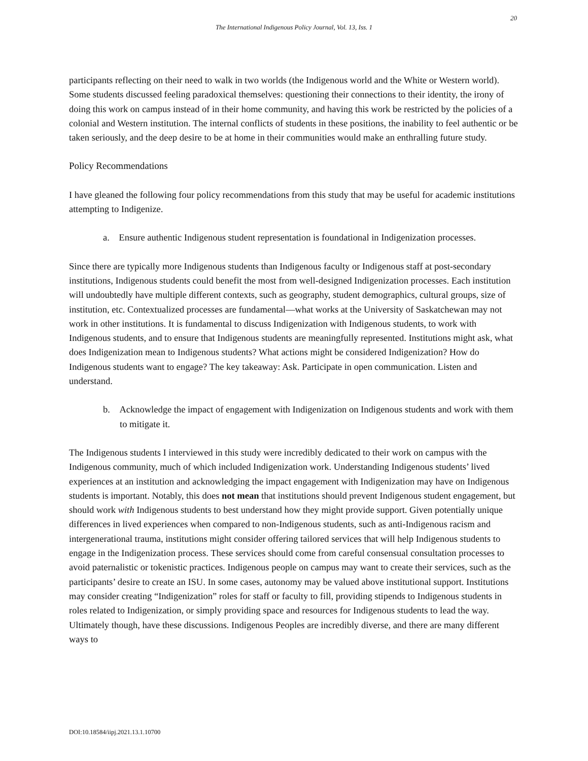20
The International Indigenous Policy Journal, Vol. 13, Iss. 1
participants reflecting on their need to walk in two worlds (the Indigenous world and the White or Western world). Some students discussed feeling paradoxical themselves: questioning their connections to their identity, the irony of doing this work on campus instead of in their home community, and having this work be restricted by the policies of a colonial and Western institution. The internal conflicts of students in these positions, the inability to feel authentic or be taken seriously, and the deep desire to be at home in their communities would make an enthralling future study.
Policy Recommendations
I have gleaned the following four policy recommendations from this study that may be useful for academic institutions attempting to Indigenize.
a. Ensure authentic Indigenous student representation is foundational in Indigenization processes.
Since there are typically more Indigenous students than Indigenous faculty or Indigenous staff at post-secondary institutions, Indigenous students could benefit the most from well-designed Indigenization processes. Each institution will undoubtedly have multiple different contexts, such as geography, student demographics, cultural groups, size of institution, etc. Contextualized processes are fundamental—what works at the University of Saskatchewan may not work in other institutions. It is fundamental to discuss Indigenization with Indigenous students, to work with Indigenous students, and to ensure that Indigenous students are meaningfully represented. Institutions might ask, what does Indigenization mean to Indigenous students? What actions might be considered Indigenization? How do Indigenous students want to engage? The key takeaway: Ask. Participate in open communication. Listen and understand.
b. Acknowledge the impact of engagement with Indigenization on Indigenous students and work with them to mitigate it.
The Indigenous students I interviewed in this study were incredibly dedicated to their work on campus with the Indigenous community, much of which included Indigenization work. Understanding Indigenous students’ lived experiences at an institution and acknowledging the impact engagement with Indigenization may have on Indigenous students is important. Notably, this does not mean that institutions should prevent Indigenous student engagement, but should work with Indigenous students to best understand how they might provide support. Given potentially unique differences in lived experiences when compared to non-Indigenous students, such as anti-Indigenous racism and intergenerational trauma, institutions might consider offering tailored services that will help Indigenous students to engage in the Indigenization process. These services should come from careful consensual consultation processes to avoid paternalistic or tokenistic practices. Indigenous people on campus may want to create their services, such as the participants’ desire to create an ISU. In some cases, autonomy may be valued above institutional support. Institutions may consider creating “Indigenization” roles for staff or faculty to fill, providing stipends to Indigenous students in roles related to Indigenization, or simply providing space and resources for Indigenous students to lead the way. Ultimately though, have these discussions. Indigenous Peoples are incredibly diverse, and there are many different ways to
DOI:10.18584/iipj.2021.13.1.10700